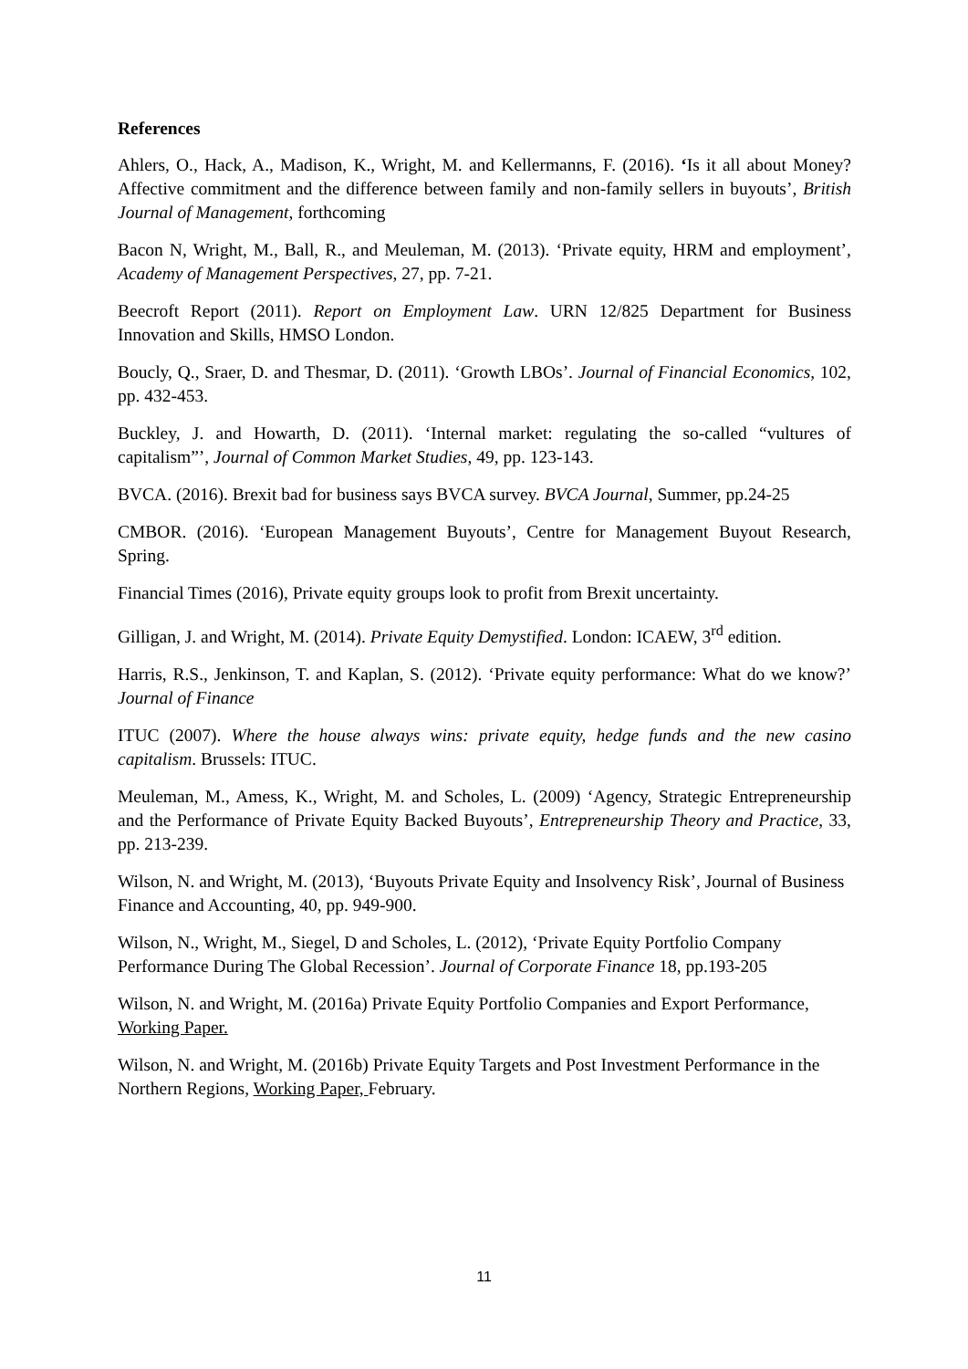References
Ahlers, O., Hack, A., Madison, K., Wright, M. and Kellermanns, F. (2016). ‘Is it all about Money? Affective commitment and the difference between family and non-family sellers in buyouts’, British Journal of Management, forthcoming
Bacon N, Wright, M., Ball, R., and Meuleman, M. (2013). ‘Private equity, HRM and employment’, Academy of Management Perspectives, 27, pp. 7-21.
Beecroft Report (2011). Report on Employment Law. URN 12/825 Department for Business Innovation and Skills, HMSO London.
Boucly, Q., Sraer, D. and Thesmar, D. (2011). ‘Growth LBOs’. Journal of Financial Economics, 102, pp. 432-453.
Buckley, J. and Howarth, D. (2011). ‘Internal market: regulating the so-called “vultures of capitalism”’, Journal of Common Market Studies, 49, pp. 123-143.
BVCA. (2016). Brexit bad for business says BVCA survey. BVCA Journal, Summer, pp.24-25
CMBOR. (2016). ‘European Management Buyouts’, Centre for Management Buyout Research, Spring.
Financial Times (2016), Private equity groups look to profit from Brexit uncertainty.
Gilligan, J. and Wright, M. (2014). Private Equity Demystified. London: ICAEW, 3<sup>rd</sup> edition.
Harris, R.S., Jenkinson, T. and Kaplan, S. (2012). ‘Private equity performance: What do we know?’ Journal of Finance
ITUC (2007). Where the house always wins: private equity, hedge funds and the new casino capitalism. Brussels: ITUC.
Meuleman, M., Amess, K., Wright, M. and Scholes, L. (2009) ‘Agency, Strategic Entrepreneurship and the Performance of Private Equity Backed Buyouts’, Entrepreneurship Theory and Practice, 33, pp. 213-239.
Wilson, N. and Wright, M. (2013), ‘Buyouts Private Equity and Insolvency Risk’, Journal of Business Finance and Accounting, 40, pp. 949-900.
Wilson, N., Wright, M., Siegel, D and Scholes, L. (2012), ‘Private Equity Portfolio Company Performance During The Global Recession’. Journal of Corporate Finance 18, pp.193-205
Wilson, N. and Wright, M. (2016a) Private Equity Portfolio Companies and Export Performance, Working Paper.
Wilson, N. and Wright, M. (2016b) Private Equity Targets and Post Investment Performance in the Northern Regions, Working Paper, February.
11